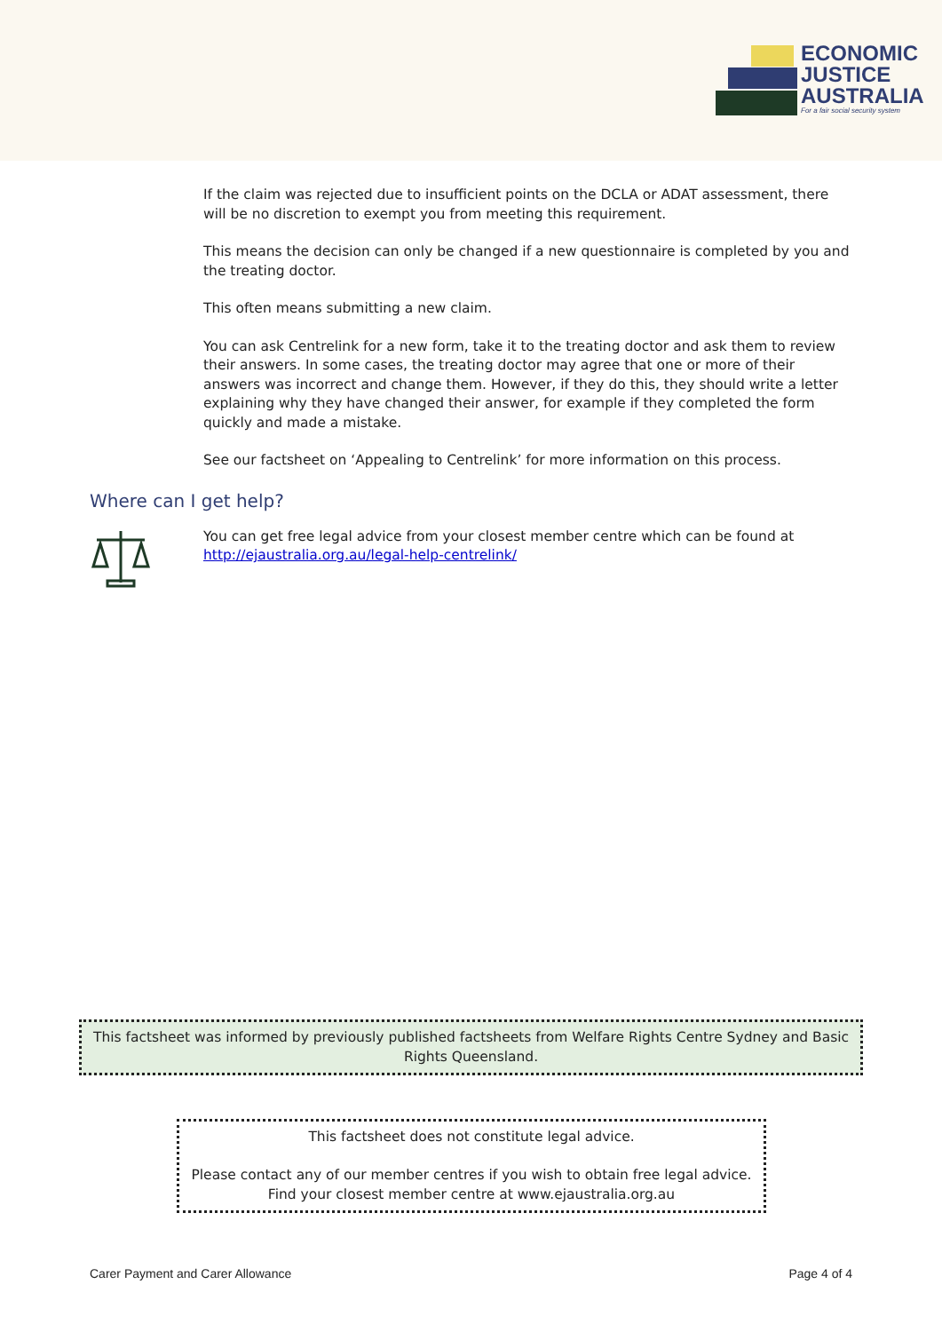ECONOMIC
JUSTICE
AUSTRALIA
For a fair social security system
If the claim was rejected due to insufficient points on the DCLA or ADAT assessment, there will be no discretion to exempt you from meeting this requirement.
This means the decision can only be changed if a new questionnaire is completed by you and the treating doctor.
This often means submitting a new claim.
You can ask Centrelink for a new form, take it to the treating doctor and ask them to review their answers. In some cases, the treating doctor may agree that one or more of their answers was incorrect and change them. However, if they do this, they should write a letter explaining why they have changed their answer, for example if they completed the form quickly and made a mistake.
See our factsheet on ‘Appealing to Centrelink’ for more information on this process.
Where can I get help?
You can get free legal advice from your closest member centre which can be found at http://ejaustralia.org.au/legal-help-centrelink/
This factsheet was informed by previously published factsheets from Welfare Rights Centre Sydney and Basic Rights Queensland.
This factsheet does not constitute legal advice.
Please contact any of our member centres if you wish to obtain free legal advice. Find your closest member centre at www.ejaustralia.org.au
Carer Payment and Carer Allowance Page 4 of 4